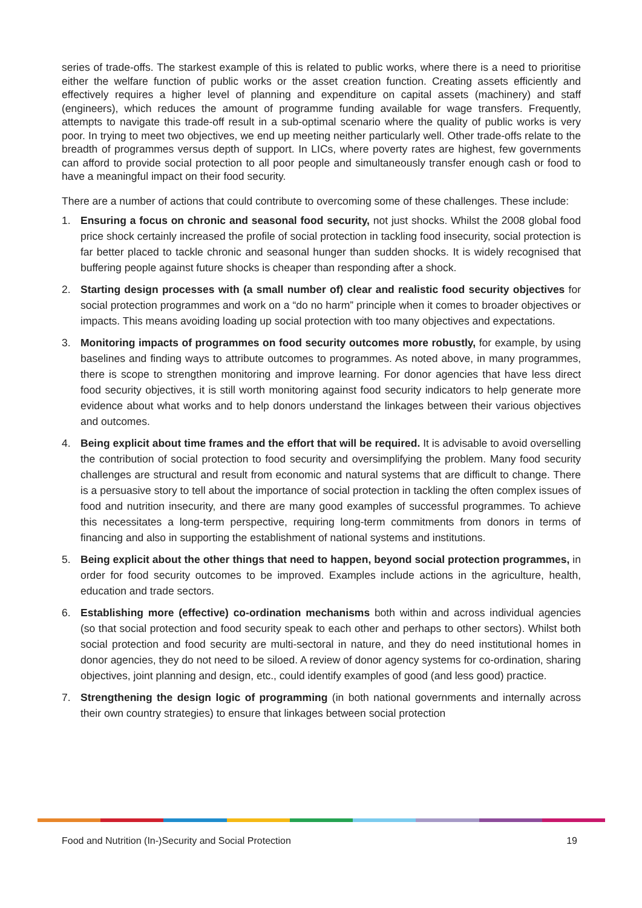series of trade-offs. The starkest example of this is related to public works, where there is a need to prioritise either the welfare function of public works or the asset creation function. Creating assets efficiently and effectively requires a higher level of planning and expenditure on capital assets (machinery) and staff (engineers), which reduces the amount of programme funding available for wage transfers. Frequently, attempts to navigate this trade-off result in a sub-optimal scenario where the quality of public works is very poor. In trying to meet two objectives, we end up meeting neither particularly well. Other trade-offs relate to the breadth of programmes versus depth of support. In LICs, where poverty rates are highest, few governments can afford to provide social protection to all poor people and simultaneously transfer enough cash or food to have a meaningful impact on their food security.
There are a number of actions that could contribute to overcoming some of these challenges. These include:
1. Ensuring a focus on chronic and seasonal food security, not just shocks. Whilst the 2008 global food price shock certainly increased the profile of social protection in tackling food insecurity, social protection is far better placed to tackle chronic and seasonal hunger than sudden shocks. It is widely recognised that buffering people against future shocks is cheaper than responding after a shock.
2. Starting design processes with (a small number of) clear and realistic food security objectives for social protection programmes and work on a “do no harm” principle when it comes to broader objectives or impacts. This means avoiding loading up social protection with too many objectives and expectations.
3. Monitoring impacts of programmes on food security outcomes more robustly, for example, by using baselines and finding ways to attribute outcomes to programmes. As noted above, in many programmes, there is scope to strengthen monitoring and improve learning. For donor agencies that have less direct food security objectives, it is still worth monitoring against food security indicators to help generate more evidence about what works and to help donors understand the linkages between their various objectives and outcomes.
4. Being explicit about time frames and the effort that will be required. It is advisable to avoid overselling the contribution of social protection to food security and oversimplifying the problem. Many food security challenges are structural and result from economic and natural systems that are difficult to change. There is a persuasive story to tell about the importance of social protection in tackling the often complex issues of food and nutrition insecurity, and there are many good examples of successful programmes. To achieve this necessitates a long-term perspective, requiring long-term commitments from donors in terms of financing and also in supporting the establishment of national systems and institutions.
5. Being explicit about the other things that need to happen, beyond social protection programmes, in order for food security outcomes to be improved. Examples include actions in the agriculture, health, education and trade sectors.
6. Establishing more (effective) co-ordination mechanisms both within and across individual agencies (so that social protection and food security speak to each other and perhaps to other sectors). Whilst both social protection and food security are multi-sectoral in nature, and they do need institutional homes in donor agencies, they do not need to be siloed. A review of donor agency systems for co-ordination, sharing objectives, joint planning and design, etc., could identify examples of good (and less good) practice.
7. Strengthening the design logic of programming (in both national governments and internally across their own country strategies) to ensure that linkages between social protection
Food and Nutrition (In-)Security and Social Protection 19